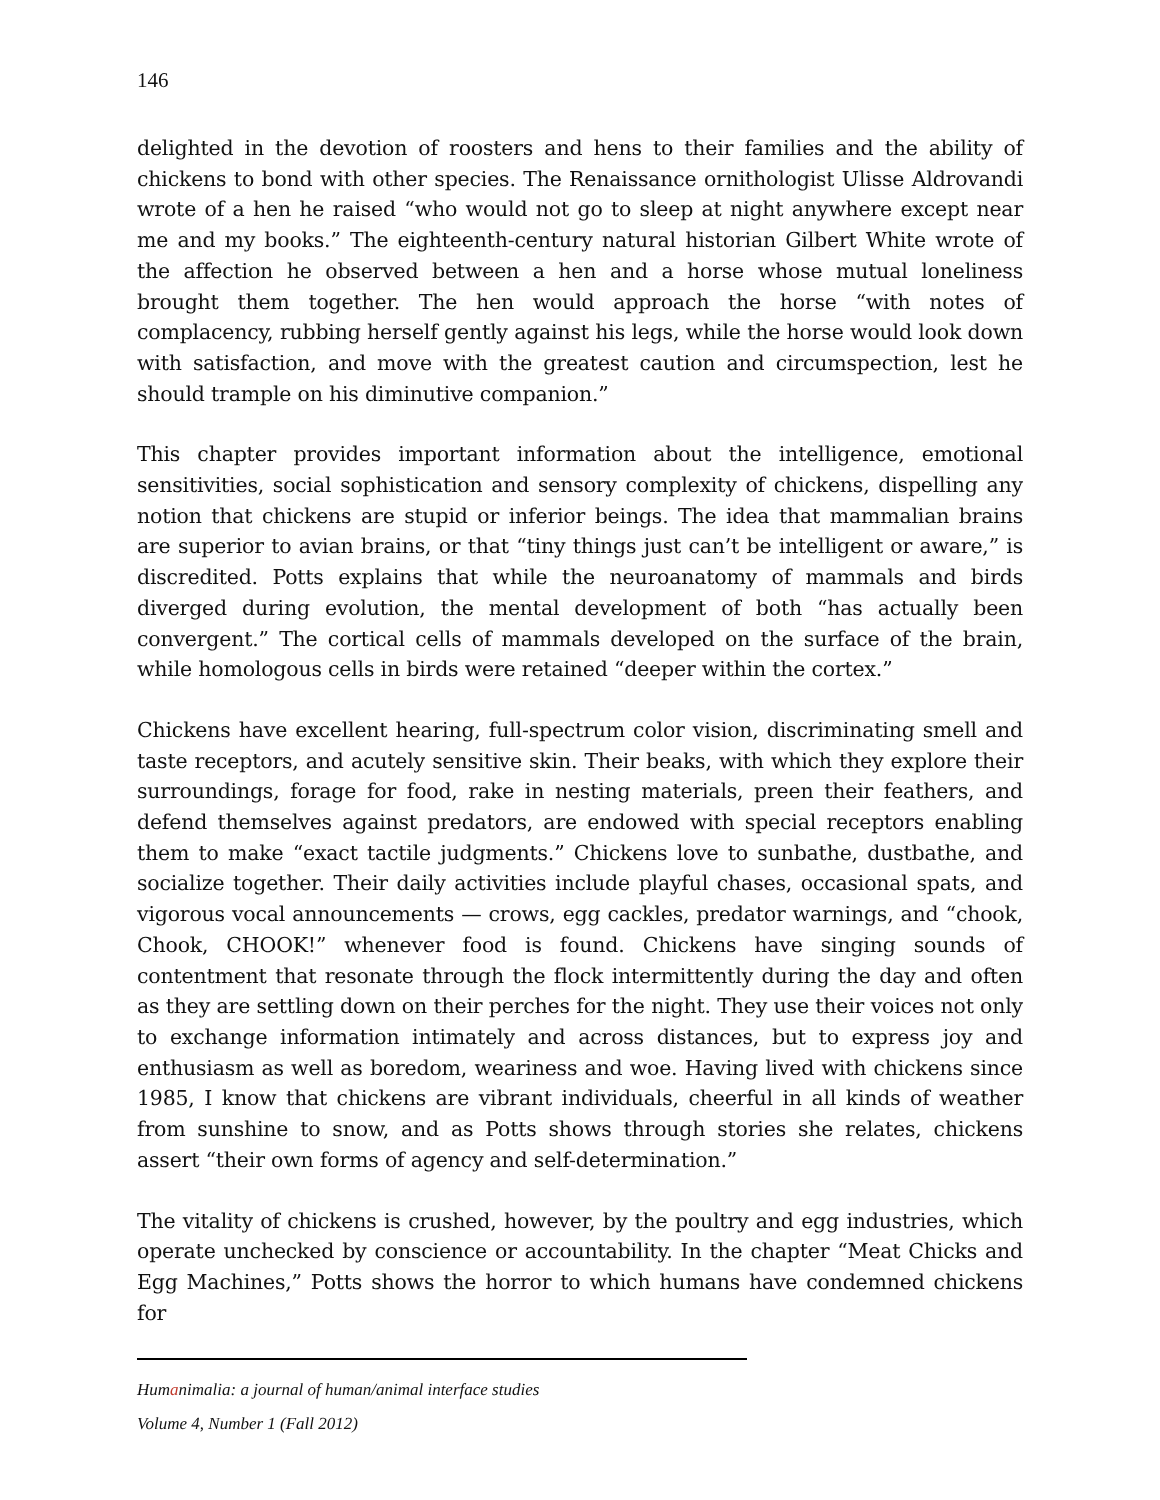146
delighted in the devotion of roosters and hens to their families and the ability of chickens to bond with other species. The Renaissance ornithologist Ulisse Aldrovandi wrote of a hen he raised “who would not go to sleep at night anywhere except near me and my books.” The eighteenth-century natural historian Gilbert White wrote of the affection he observed between a hen and a horse whose mutual loneliness brought them together. The hen would approach the horse “with notes of complacency, rubbing herself gently against his legs, while the horse would look down with satisfaction, and move with the greatest caution and circumspection, lest he should trample on his diminutive companion.”
This chapter provides important information about the intelligence, emotional sensitivities, social sophistication and sensory complexity of chickens, dispelling any notion that chickens are stupid or inferior beings. The idea that mammalian brains are superior to avian brains, or that “tiny things just can’t be intelligent or aware,” is discredited. Potts explains that while the neuroanatomy of mammals and birds diverged during evolution, the mental development of both “has actually been convergent.” The cortical cells of mammals developed on the surface of the brain, while homologous cells in birds were retained “deeper within the cortex.”
Chickens have excellent hearing, full-spectrum color vision, discriminating smell and taste receptors, and acutely sensitive skin. Their beaks, with which they explore their surroundings, forage for food, rake in nesting materials, preen their feathers, and defend themselves against predators, are endowed with special receptors enabling them to make “exact tactile judgments.” Chickens love to sunbathe, dustbathe, and socialize together. Their daily activities include playful chases, occasional spats, and vigorous vocal announcements — crows, egg cackles, predator warnings, and “chook, Chook, CHOOK!” whenever food is found. Chickens have singing sounds of contentment that resonate through the flock intermittently during the day and often as they are settling down on their perches for the night. They use their voices not only to exchange information intimately and across distances, but to express joy and enthusiasm as well as boredom, weariness and woe. Having lived with chickens since 1985, I know that chickens are vibrant individuals, cheerful in all kinds of weather from sunshine to snow, and as Potts shows through stories she relates, chickens assert “their own forms of agency and self-determination.”
The vitality of chickens is crushed, however, by the poultry and egg industries, which operate unchecked by conscience or accountability. In the chapter “Meat Chicks and Egg Machines,” Potts shows the horror to which humans have condemned chickens for
Humanimalia: a journal of human/animal interface studies
Volume 4, Number 1 (Fall 2012)